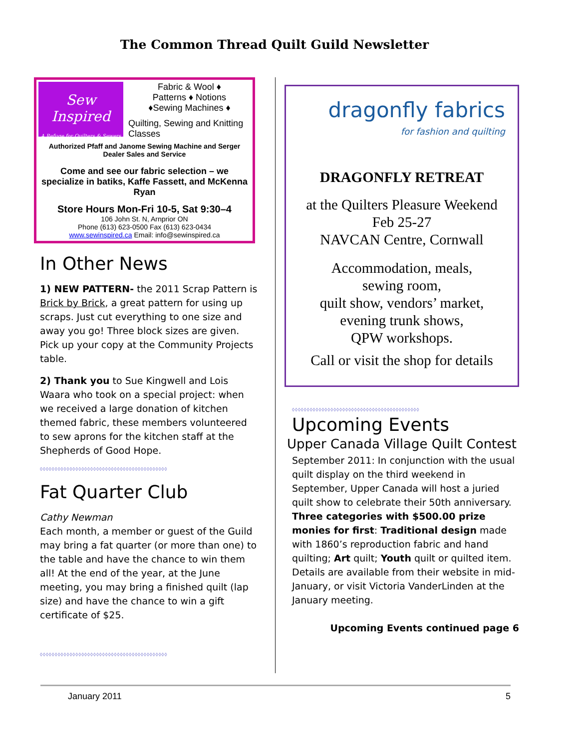The Common Thread Quilt Guild Newsletter
Sew Inspired
A Refuge for Quilters & Sewers
Fabric & Wool ♦
Patterns ♦ Notions
♦Sewing Machines ♦
Quilting, Sewing and Knitting Classes
Authorized Pfaff and Janome Sewing Machine and Serger Dealer Sales and Service
Come and see our fabric selection – we specialize in batiks, Kaffe Fassett, and McKenna Ryan
Store Hours Mon-Fri 10-5, Sat 9:30–4
106 John St. N, Arnprior ON
Phone (613) 623-0500 Fax (613) 623-0434
www.sewinspired.ca Email: info@sewinspired.ca
In Other News
1) NEW PATTERN- the 2011 Scrap Pattern is Brick by Brick, a great pattern for using up scraps. Just cut everything to one size and away you go! Three block sizes are given. Pick up your copy at the Community Projects table.
2) Thank you to Sue Kingwell and Lois Waara who took on a special project: when we received a large donation of kitchen themed fabric, these members volunteered to sew aprons for the kitchen staff at the Shepherds of Good Hope.
◊◊◊◊◊◊◊◊◊◊◊◊◊◊◊◊◊◊◊◊◊◊◊◊◊◊◊◊◊◊◊◊◊◊◊◊◊◊◊◊◊◊◊
Fat Quarter Club
Cathy Newman
Each month, a member or guest of the Guild may bring a fat quarter (or more than one) to the table and have the chance to win them all! At the end of the year, at the June meeting, you may bring a finished quilt (lap size) and have the chance to win a gift certificate of $25.
◊◊◊◊◊◊◊◊◊◊◊◊◊◊◊◊◊◊◊◊◊◊◊◊◊◊◊◊◊◊◊◊◊◊◊◊◊◊◊◊◊◊◊
dragonfly fabrics
for fashion and quilting
DRAGONFLY RETREAT
at the Quilters Pleasure Weekend
Feb 25-27
NAVCAN Centre, Cornwall
Accommodation, meals,
sewing room,
quilt show, vendors’ market,
evening trunk shows,
QPW workshops.
Call or visit the shop for details
◊◊◊◊◊◊◊◊◊◊◊◊◊◊◊◊◊◊◊◊◊◊◊◊◊◊◊◊◊◊◊◊◊◊◊◊◊◊◊◊◊◊◊
Upcoming Events
Upper Canada Village Quilt Contest
September 2011: In conjunction with the usual quilt display on the third weekend in September, Upper Canada will host a juried quilt show to celebrate their 50th anniversary. Three categories with $500.00 prize monies for first: Traditional design made with 1860’s reproduction fabric and hand quilting; Art quilt; Youth quilt or quilted item.
Details are available from their website in mid-January, or visit Victoria VanderLinden at the January meeting.
Upcoming Events continued page 6
January 2011 5